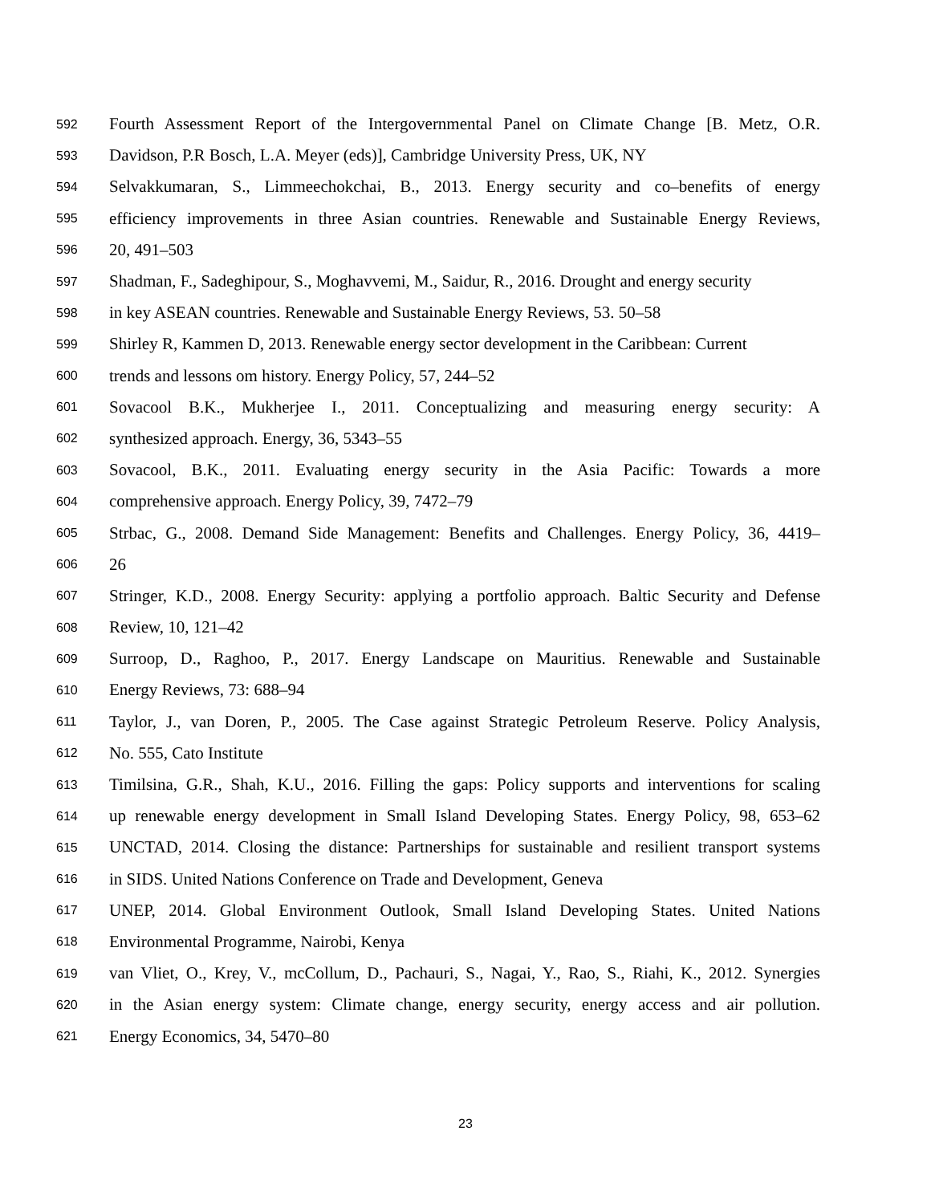592 Fourth Assessment Report of the Intergovernmental Panel on Climate Change [B. Metz, O.R.
593 Davidson, P.R Bosch, L.A. Meyer (eds)], Cambridge University Press, UK, NY
594 Selvakkumaran, S., Limmeechokchai, B., 2013. Energy security and co–benefits of energy
595 efficiency improvements in three Asian countries. Renewable and Sustainable Energy Reviews,
596 20, 491–503
597 Shadman, F., Sadeghipour, S., Moghavvemi, M., Saidur, R., 2016. Drought and energy security
598 in key ASEAN countries. Renewable and Sustainable Energy Reviews, 53. 50–58
599 Shirley R, Kammen D, 2013. Renewable energy sector development in the Caribbean: Current
600 trends and lessons om history. Energy Policy, 57, 244–52
601 Sovacool B.K., Mukherjee I., 2011. Conceptualizing and measuring energy security: A
602 synthesized approach. Energy, 36, 5343–55
603 Sovacool, B.K., 2011. Evaluating energy security in the Asia Pacific: Towards a more
604 comprehensive approach. Energy Policy, 39, 7472–79
605 Strbac, G., 2008. Demand Side Management: Benefits and Challenges. Energy Policy, 36, 4419–
606 26
607 Stringer, K.D., 2008. Energy Security: applying a portfolio approach. Baltic Security and Defense
608 Review, 10, 121–42
609 Surroop, D., Raghoo, P., 2017. Energy Landscape on Mauritius. Renewable and Sustainable
610 Energy Reviews, 73: 688–94
611 Taylor, J., van Doren, P., 2005. The Case against Strategic Petroleum Reserve. Policy Analysis,
612 No. 555, Cato Institute
613 Timilsina, G.R., Shah, K.U., 2016. Filling the gaps: Policy supports and interventions for scaling
614 up renewable energy development in Small Island Developing States. Energy Policy, 98, 653–62
615 UNCTAD, 2014. Closing the distance: Partnerships for sustainable and resilient transport systems
616 in SIDS. United Nations Conference on Trade and Development, Geneva
617 UNEP, 2014. Global Environment Outlook, Small Island Developing States. United Nations
618 Environmental Programme, Nairobi, Kenya
619 van Vliet, O., Krey, V., mcCollum, D., Pachauri, S., Nagai, Y., Rao, S., Riahi, K., 2012. Synergies
620 in the Asian energy system: Climate change, energy security, energy access and air pollution.
621 Energy Economics, 34, 5470–80
23